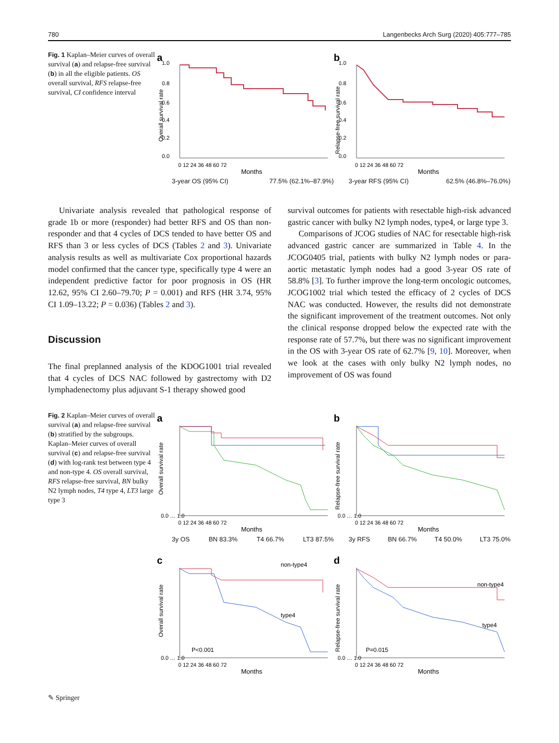780 Langenbecks Arch Surg (2020) 405:777–785
Fig. 1 Kaplan–Meier curves of overall survival (a) and relapse-free survival (b) in all the eligible patients. OS overall survival, RFS relapse-free survival, CI confidence interval
a
1.0
0.8
0.6
0.4
0.2
0.0
Overall survival rate
0 12 24 36 48 60 72
Months
3-year OS (95% CI) 77.5% (62.1%–87.9%)
b
1.0
0.8
0.6
0.4
0.2
0.0
Relapse-free survival rate
0 12 24 36 48 60 72
Months
3-year RFS (95% CI) 62.5% (46.8%–76.0%)
Univariate analysis revealed that pathological response of grade 1b or more (responder) had better RFS and OS than non-responder and that 4 cycles of DCS tended to have better OS and RFS than 3 or less cycles of DCS (Tables 2 and 3). Univariate analysis results as well as multivariate Cox proportional hazards model confirmed that the cancer type, specifically type 4 were an independent predictive factor for poor prognosis in OS (HR 12.62, 95% CI 2.60–79.70; P = 0.001) and RFS (HR 3.74, 95% CI 1.09–13.22; P = 0.036) (Tables 2 and 3).
Discussion
The final preplanned analysis of the KDOG1001 trial revealed that 4 cycles of DCS NAC followed by gastrectomy with D2 lymphadenectomy plus adjuvant S-1 therapy showed good
survival outcomes for patients with resectable high-risk advanced gastric cancer with bulky N2 lymph nodes, type4, or large type 3.
Comparisons of JCOG studies of NAC for resectable high-risk advanced gastric cancer are summarized in Table 4. In the JCOG0405 trial, patients with bulky N2 lymph nodes or para-aortic metastatic lymph nodes had a good 3-year OS rate of 58.8% [3]. To further improve the long-term oncologic outcomes, JCOG1002 trial which tested the efficacy of 2 cycles of DCS NAC was conducted. However, the results did not demonstrate the significant improvement of the treatment outcomes. Not only the clinical response dropped below the expected rate with the response rate of 57.7%, but there was no significant improvement in the OS with 3-year OS rate of 62.7% [9, 10]. Moreover, when we look at the cases with only bulky N2 lymph nodes, no improvement of OS was found
Fig. 2 Kaplan–Meier curves of overall survival (a) and relapse-free survival (b) stratified by the subgroups. Kaplan–Meier curves of overall survival (c) and relapse-free survival (d) with log-rank test between type 4 and non-type 4. OS overall survival, RFS relapse-free survival, BN bulky N2 lymph nodes, T4 type 4, LT3 large type 3
a
0.0 … 1.0
Overall survival rate
0 12 24 36 48 60 72
Months
3y OS BN 83.3% T4 66.7% LT3 87.5%
b
0.0 … 1.0
Relapse-free survival rate
0 12 24 36 48 60 72
Months
3y RFS BN 66.7% T4 50.0% LT3 75.0%
c
0.0 … 1.0
Overall survival rate
non-type4
type4
P<0.001
0 12 24 36 48 60 72
Months
d
0.0 … 1.0
Relapse-free survival rate
non-type4
type4
P=0.015
0 12 24 36 48 60 72
Months
✎ Springer